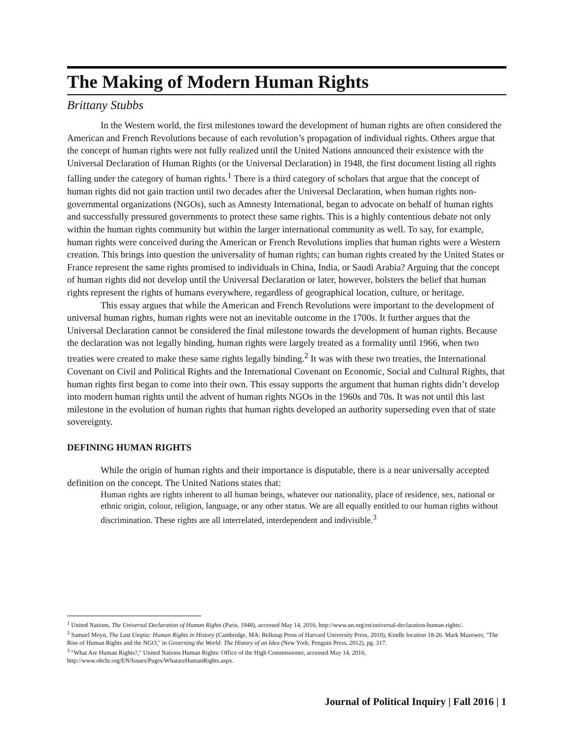The Making of Modern Human Rights
Brittany Stubbs
In the Western world, the first milestones toward the development of human rights are often considered the American and French Revolutions because of each revolution’s propagation of individual rights. Others argue that the concept of human rights were not fully realized until the United Nations announced their existence with the Universal Declaration of Human Rights (or the Universal Declaration) in 1948, the first document listing all rights falling under the category of human rights.<sup>1</sup> There is a third category of scholars that argue that the concept of human rights did not gain traction until two decades after the Universal Declaration, when human rights non-governmental organizations (NGOs), such as Amnesty International, began to advocate on behalf of human rights and successfully pressured governments to protect these same rights. This is a highly contentious debate not only within the human rights community but within the larger international community as well. To say, for example, human rights were conceived during the American or French Revolutions implies that human rights were a Western creation. This brings into question the universality of human rights; can human rights created by the United States or France represent the same rights promised to individuals in China, India, or Saudi Arabia? Arguing that the concept of human rights did not develop until the Universal Declaration or later, however, bolsters the belief that human rights represent the rights of humans everywhere, regardless of geographical location, culture, or heritage.
This essay argues that while the American and French Revolutions were important to the development of universal human rights, human rights were not an inevitable outcome in the 1700s. It further argues that the Universal Declaration cannot be considered the final milestone towards the development of human rights. Because the declaration was not legally binding, human rights were largely treated as a formality until 1966, when two treaties were created to make these same rights legally binding.<sup>2</sup> It was with these two treaties, the International Covenant on Civil and Political Rights and the International Covenant on Economic, Social and Cultural Rights, that human rights first began to come into their own. This essay supports the argument that human rights didn’t develop into modern human rights until the advent of human rights NGOs in the 1960s and 70s. It was not until this last milestone in the evolution of human rights that human rights developed an authority superseding even that of state sovereignty.
DEFINING HUMAN RIGHTS
While the origin of human rights and their importance is disputable, there is a near universally accepted definition on the concept. The United Nations states that:
Human rights are rights inherent to all human beings, whatever our nationality, place of residence, sex, national or ethnic origin, colour, religion, language, or any other status. We are all equally entitled to our human rights without discrimination. These rights are all interrelated, interdependent and indivisible.<sup>3</sup>
<sup>1</sup> United Nations, The Universal Declaration of Human Rights (Paris, 1948), accessed May 14, 2016, http://www.un.org/en/universal-declaration-human-rights/.
<sup>2</sup> Samuel Moyn, The Last Utopia: Human Rights in History (Cambridge, MA: Belknap Press of Harvard University Press, 2010), Kindle location 18-26. Mark Mazower, "The Rise of Human Rights and the NGO," in Governing the World: The History of an Idea (New York: Penguin Press, 2012), pg. 317.
<sup>3</sup> "What Are Human Rights?," United Nations Human Rights: Office of the High Commissioner, accessed May 14, 2016, http://www.ohchr.org/EN/Issues/Pages/WhatareHumanRights.aspx.
Journal of Political Inquiry | Fall 2016 | 1